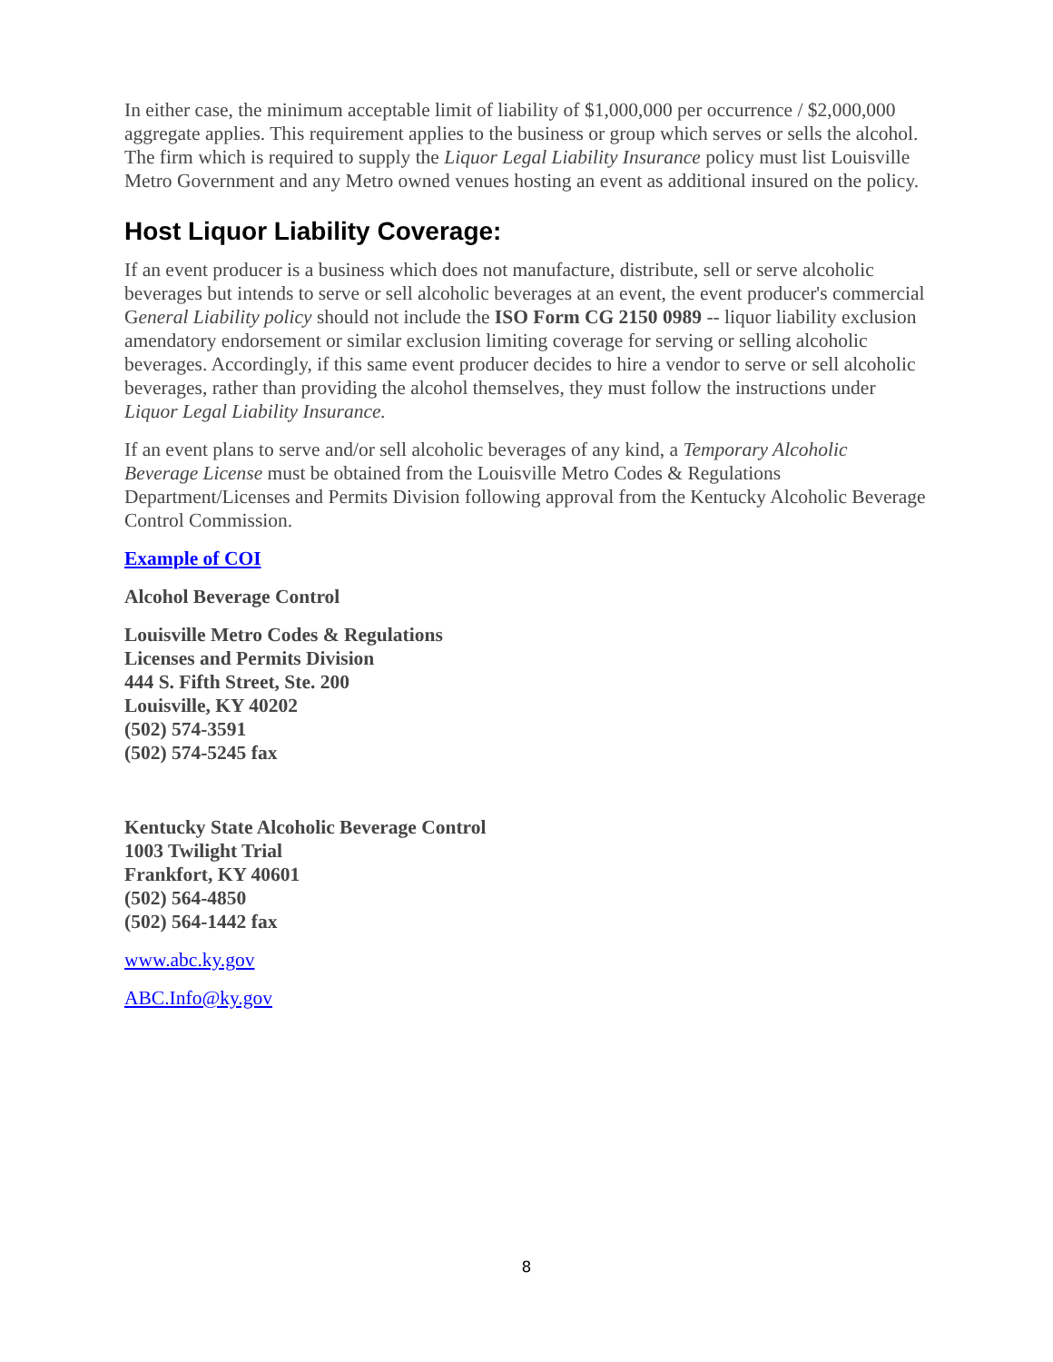In either case, the minimum acceptable limit of liability of $1,000,000 per occurrence / $2,000,000 aggregate applies. This requirement applies to the business or group which serves or sells the alcohol. The firm which is required to supply the Liquor Legal Liability Insurance policy must list Louisville Metro Government and any Metro owned venues hosting an event as additional insured on the policy.
Host Liquor Liability Coverage:
If an event producer is a business which does not manufacture, distribute, sell or serve alcoholic beverages but intends to serve or sell alcoholic beverages at an event, the event producer's commercial General Liability policy should not include the ISO Form CG 2150 0989 -- liquor liability exclusion amendatory endorsement or similar exclusion limiting coverage for serving or selling alcoholic beverages. Accordingly, if this same event producer decides to hire a vendor to serve or sell alcoholic beverages, rather than providing the alcohol themselves, they must follow the instructions under Liquor Legal Liability Insurance.
If an event plans to serve and/or sell alcoholic beverages of any kind, a Temporary Alcoholic Beverage License must be obtained from the Louisville Metro Codes & Regulations Department/Licenses and Permits Division following approval from the Kentucky Alcoholic Beverage Control Commission.
Example of COI
Alcohol Beverage Control
Louisville Metro Codes & Regulations
Licenses and Permits Division
444 S. Fifth Street, Ste. 200
Louisville, KY 40202
(502) 574-3591
(502) 574-5245 fax
Kentucky State Alcoholic Beverage Control
1003 Twilight Trial
Frankfort, KY 40601
(502) 564-4850
(502) 564-1442 fax
www.abc.ky.gov
ABC.Info@ky.gov
8